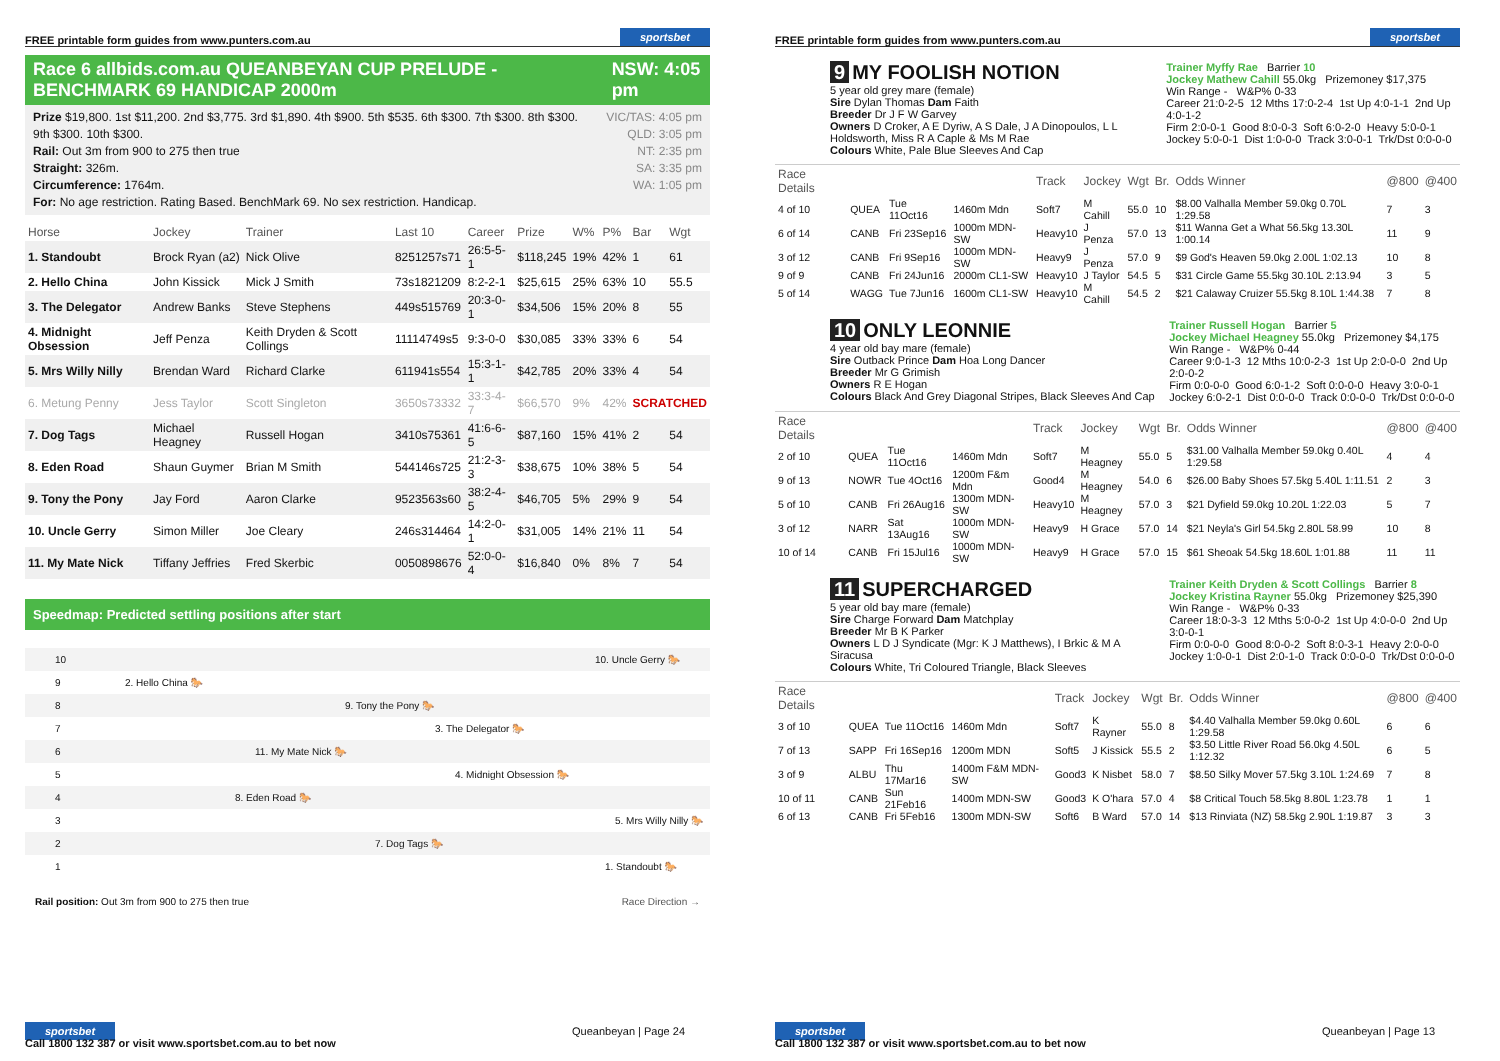FREE printable form guides from www.punters.com.au sportsbet
Race 6 allbids.com.au QUEANBEYAN CUP PRELUDE - BENCHMARK 69 HANDICAP 2000m NSW: 4:05 pm
Prize $19,800. 1st $11,200. 2nd $3,775. 3rd $1,890. 4th $900. 5th $535. 6th $300. 7th $300. 8th $300. 9th $300. 10th $300.
Rail: Out 3m from 900 to 275 then true
Straight: 326m.
Circumference: 1764m.
For: No age restriction. Rating Based. BenchMark 69. No sex restriction. Handicap.
VIC/TAS: 4:05 pm
QLD: 3:05 pm
NT: 2:35 pm
SA: 3:35 pm
WA: 1:05 pm
| Horse | Jockey | Trainer | Last 10 | Career | Prize | W% | P% | Bar | Wgt |
| --- | --- | --- | --- | --- | --- | --- | --- | --- | --- |
| 1. Standoubt | Brock Ryan (a2) | Nick Olive | 8251257s71 | 26:5-5-1 | $118,245 | 19% | 42% | 1 | 61 |
| 2. Hello China | John Kissick | Mick J Smith | 73s1821209 | 8:2-2-1 | $25,615 | 25% | 63% | 10 | 55.5 |
| 3. The Delegator | Andrew Banks | Steve Stephens | 449s515769 | 20:3-0-1 | $34,506 | 15% | 20% | 8 | 55 |
| 4. Midnight Obsession | Jeff Penza | Keith Dryden & Scott Collings | 11114749s5 | 9:3-0-0 | $30,085 | 33% | 33% | 6 | 54 |
| 5. Mrs Willy Nilly | Brendan Ward | Richard Clarke | 611941s554 | 15:3-1-1 | $42,785 | 20% | 33% | 4 | 54 |
| 6. Metung Penny | Jess Taylor | Scott Singleton | 3650s73332 | 33:3-4-7 | $66,570 | 9% | 42% | SCRATCHED | |
| 7. Dog Tags | Michael Heagney | Russell Hogan | 3410s75361 | 41:6-6-5 | $87,160 | 15% | 41% | 2 | 54 |
| 8. Eden Road | Shaun Guymer | Brian M Smith | 544146s725 | 21:2-3-3 | $38,675 | 10% | 38% | 5 | 54 |
| 9. Tony the Pony | Jay Ford | Aaron Clarke | 9523563s60 | 38:2-4-5 | $46,705 | 5% | 29% | 9 | 54 |
| 10. Uncle Gerry | Simon Miller | Joe Cleary | 246s314464 | 14:2-0-1 | $31,005 | 14% | 21% | 11 | 54 |
| 11. My Mate Nick | Tiffany Jeffries | Fred Skerbic | 0050898676 | 52:0-0-4 | $16,840 | 0% | 8% | 7 | 54 |
Speedmap: Predicted settling positions after start
10 10. Uncle Gerry 🐎
9 2. Hello China 🐎
8 9. Tony the Pony 🐎
7 3. The Delegator 🐎
6 11. My Mate Nick 🐎
5 4. Midnight Obsession 🐎
4 8. Eden Road 🐎
3 5. Mrs Willy Nilly 🐎
2 7. Dog Tags 🐎
1 1. Standoubt 🐎
Rail position: Out 3m from 900 to 275 then true Race Direction →
sportsbet Queanbeyan | Page 24
Call 1800 132 387 or visit www.sportsbet.com.au to bet now
FREE printable form guides from www.punters.com.au sportsbet
9 MY FOOLISH NOTION
5 year old grey mare (female)
Sire Dylan Thomas Dam Faith
Breeder Dr J F W Garvey
Owners D Croker, A E Dyriw, A S Dale, J A Dinopoulos, L L Holdsworth, Miss R A Caple & Ms M Rae
Colours White, Pale Blue Sleeves And Cap
Trainer Myffy Rae Barrier 10
Jockey Mathew Cahill 55.0kg Prizemoney $17,375
Win Range - W&P% 0-33
Career 21:0-2-5 12 Mths 17:0-2-4 1st Up 4:0-1-1 2nd Up 4:0-1-2
Firm 2:0-0-1 Good 8:0-0-3 Soft 6:0-2-0 Heavy 5:0-0-1
Jockey 5:0-0-1 Dist 1:0-0-0 Track 3:0-0-1 Trk/Dst 0:0-0-0
| Race Details | | | | Track | Jockey | Wgt | Br. | Odds Winner | @800 | @400 |
| --- | --- | --- | --- | --- | --- | --- | --- | --- | --- | --- |
| 4 of 10 | QUEA | Tue 11Oct16 | 1460m Mdn | Soft7 | M Cahill | 55.0 | 10 | $8.00 Valhalla Member 59.0kg 0.70L 1:29.58 | 7 | 3 |
| 6 of 14 | CANB | Fri 23Sep16 | 1000m MDN-SW | Heavy10 | J Penza | 57.0 | 13 | $11 Wanna Get a What 56.5kg 13.30L 1:00.14 | 11 | 9 |
| 3 of 12 | CANB | Fri 9Sep16 | 1000m MDN-SW | Heavy9 | J Penza | 57.0 | 9 | $9 God's Heaven 59.0kg 2.00L 1:02.13 | 10 | 8 |
| 9 of 9 | CANB | Fri 24Jun16 | 2000m CL1-SW | Heavy10 | J Taylor | 54.5 | 5 | $31 Circle Game 55.5kg 30.10L 2:13.94 | 3 | 5 |
| 5 of 14 | WAGG | Tue 7Jun16 | 1600m CL1-SW | Heavy10 | M Cahill | 54.5 | 2 | $21 Calaway Cruizer 55.5kg 8.10L 1:44.38 | 7 | 8 |
10 ONLY LEONNIE
4 year old bay mare (female)
Sire Outback Prince Dam Hoa Long Dancer
Breeder Mr G Grimish
Owners R E Hogan
Colours Black And Grey Diagonal Stripes, Black Sleeves And Cap
Trainer Russell Hogan Barrier 5
Jockey Michael Heagney 55.0kg Prizemoney $4,175
Win Range - W&P% 0-44
Career 9:0-1-3 12 Mths 10:0-2-3 1st Up 2:0-0-0 2nd Up 2:0-0-2
Firm 0:0-0-0 Good 6:0-1-2 Soft 0:0-0-0 Heavy 3:0-0-1
Jockey 6:0-2-1 Dist 0:0-0-0 Track 0:0-0-0 Trk/Dst 0:0-0-0
| Race Details | | | | Track | Jockey | Wgt | Br. | Odds Winner | @800 | @400 |
| --- | --- | --- | --- | --- | --- | --- | --- | --- | --- | --- |
| 2 of 10 | QUEA | Tue 11Oct16 | 1460m Mdn | Soft7 | M Heagney | 55.0 | 5 | $31.00 Valhalla Member 59.0kg 0.40L 1:29.58 | 4 | 4 |
| 9 of 13 | NOWR | Tue 4Oct16 | 1200m F&m Mdn | Good4 | M Heagney | 54.0 | 6 | $26.00 Baby Shoes 57.5kg 5.40L 1:11.51 | 2 | 3 |
| 5 of 10 | CANB | Fri 26Aug16 | 1300m MDN-SW | Heavy10 | M Heagney | 57.0 | 3 | $21 Dyfield 59.0kg 10.20L 1:22.03 | 5 | 7 |
| 3 of 12 | NARR | Sat 13Aug16 | 1000m MDN-SW | Heavy9 | H Grace | 57.0 | 14 | $21 Neyla's Girl 54.5kg 2.80L 58.99 | 10 | 8 |
| 10 of 14 | CANB | Fri 15Jul16 | 1000m MDN-SW | Heavy9 | H Grace | 57.0 | 15 | $61 Sheoak 54.5kg 18.60L 1:01.88 | 11 | 11 |
11 SUPERCHARGED
5 year old bay mare (female)
Sire Charge Forward Dam Matchplay
Breeder Mr B K Parker
Owners L D J Syndicate (Mgr: K J Matthews), I Brkic & M A Siracusa
Colours White, Tri Coloured Triangle, Black Sleeves
Trainer Keith Dryden & Scott Collings Barrier 8
Jockey Kristina Rayner 55.0kg Prizemoney $25,390
Win Range - W&P% 0-33
Career 18:0-3-3 12 Mths 5:0-0-2 1st Up 4:0-0-0 2nd Up 3:0-0-1
Firm 0:0-0-0 Good 8:0-0-2 Soft 8:0-3-1 Heavy 2:0-0-0
Jockey 1:0-0-1 Dist 2:0-1-0 Track 0:0-0-0 Trk/Dst 0:0-0-0
| Race Details | | | | Track | Jockey | Wgt | Br. | Odds Winner | @800 | @400 |
| --- | --- | --- | --- | --- | --- | --- | --- | --- | --- | --- |
| 3 of 10 | QUEA | Tue 11Oct16 | 1460m Mdn | Soft7 | K Rayner | 55.0 | 8 | $4.40 Valhalla Member 59.0kg 0.60L 1:29.58 | 6 | 6 |
| 7 of 13 | SAPP | Fri 16Sep16 | 1200m MDN | Soft5 | J Kissick | 55.5 | 2 | $3.50 Little River Road 56.0kg 4.50L 1:12.32 | 6 | 5 |
| 3 of 9 | ALBU | Thu 17Mar16 | 1400m F&M MDN-SW | Good3 | K Nisbet | 58.0 | 7 | $8.50 Silky Mover 57.5kg 3.10L 1:24.69 | 7 | 8 |
| 10 of 11 | CANB | Sun 21Feb16 | 1400m MDN-SW | Good3 | K O'hara | 57.0 | 4 | $8 Critical Touch 58.5kg 8.80L 1:23.78 | 1 | 1 |
| 6 of 13 | CANB | Fri 5Feb16 | 1300m MDN-SW | Soft6 | B Ward | 57.0 | 14 | $13 Rinviata (NZ) 58.5kg 2.90L 1:19.87 | 3 | 3 |
sportsbet Queanbeyan | Page 13
Call 1800 132 387 or visit www.sportsbet.com.au to bet now